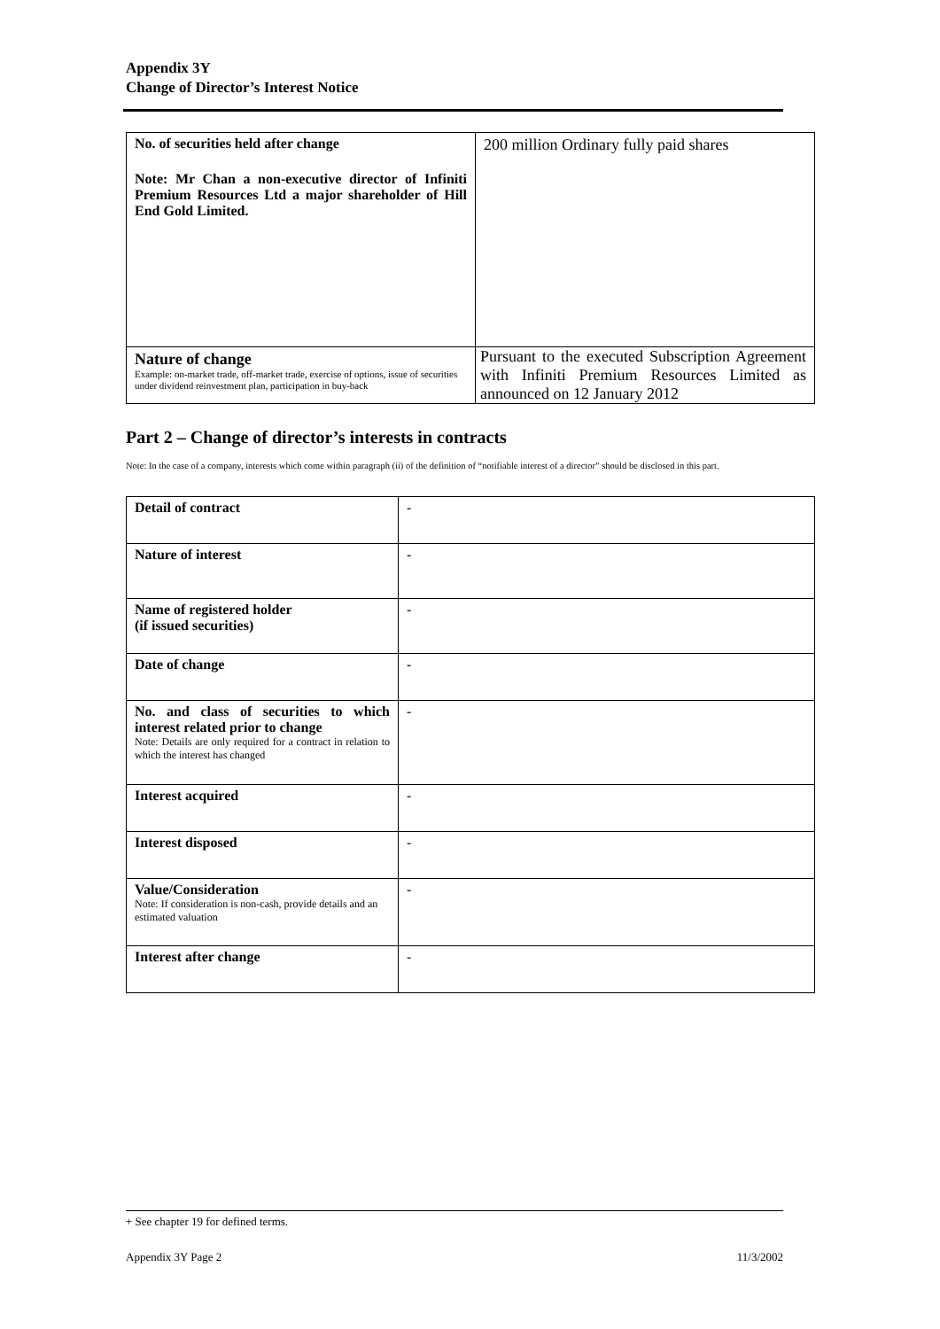Appendix 3Y
Change of Director’s Interest Notice
| No. of securities held after change Note: Mr Chan a non-executive director of Infiniti Premium Resources Ltd a major shareholder of Hill End Gold Limited. | 200 million Ordinary fully paid shares |
| Nature of change Example: on-market trade, off-market trade, exercise of options, issue of securities under dividend reinvestment plan, participation in buy-back | Pursuant to the executed Subscription Agreement with Infiniti Premium Resources Limited as announced on 12 January 2012 |
Part 2 – Change of director’s interests in contracts
Note: In the case of a company, interests which come within paragraph (ii) of the definition of “notifiable interest of a director” should be disclosed in this part.
| Detail of contract | - |
| Nature of interest | - |
| Name of registered holder (if issued securities) | - |
| Date of change | - |
| No. and class of securities to which interest related prior to change Note: Details are only required for a contract in relation to which the interest has changed | - |
| Interest acquired | - |
| Interest disposed | - |
| Value/Consideration Note: If consideration is non-cash, provide details and an estimated valuation | - |
| Interest after change | - |
+ See chapter 19 for defined terms.
Appendix 3Y Page 2 11/3/2002